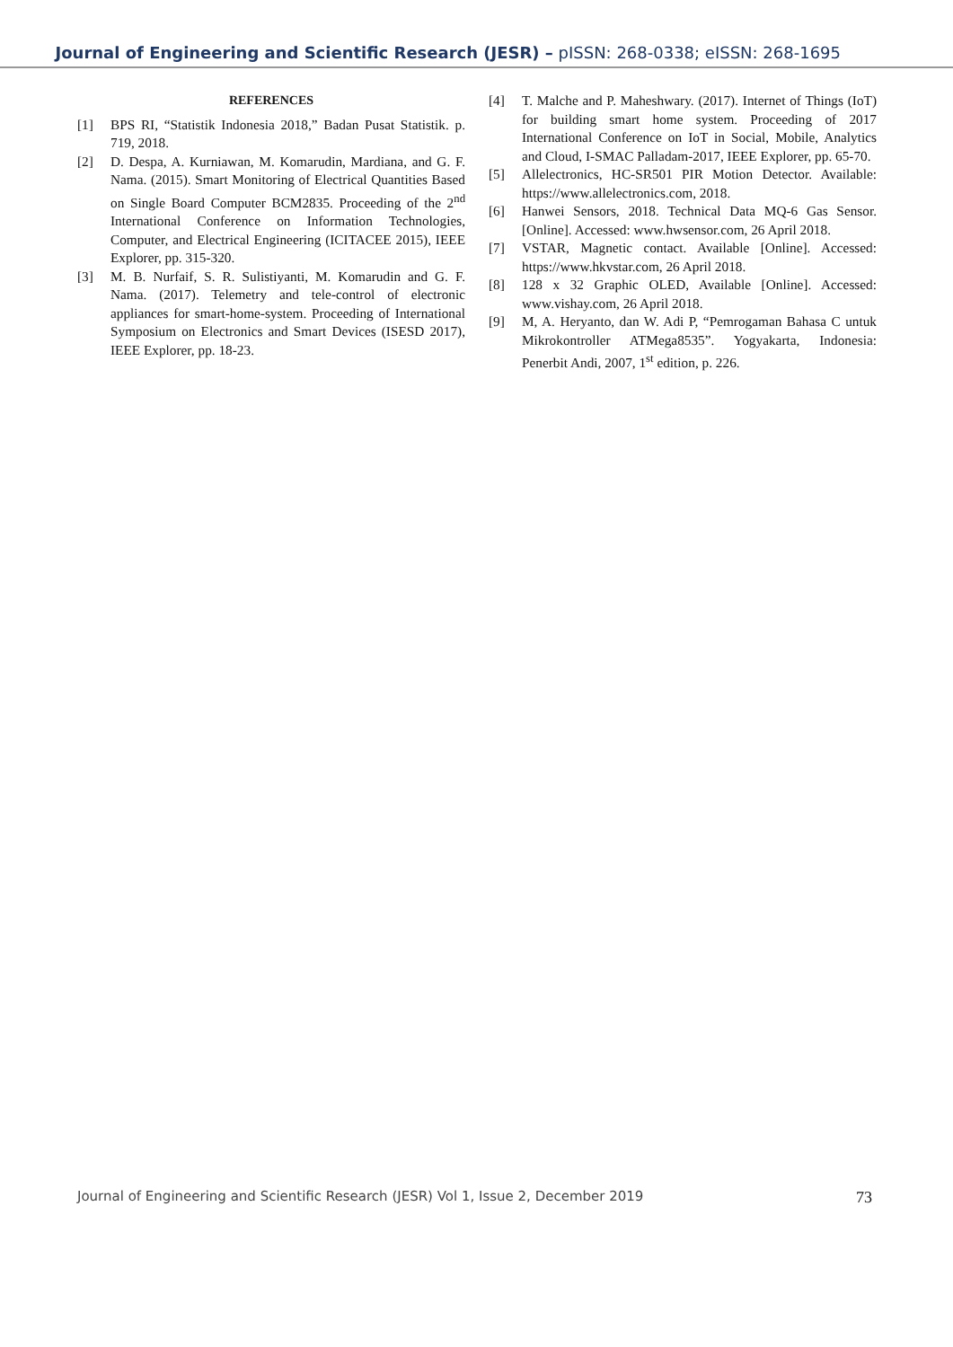Journal of Engineering and Scientific Research (JESR) – pISSN: 268-0338; eISSN: 268-1695
REFERENCES
[1] BPS RI, “Statistik Indonesia 2018,” Badan Pusat Statistik. p. 719, 2018.
[2] D. Despa, A. Kurniawan, M. Komarudin, Mardiana, and G. F. Nama. (2015). Smart Monitoring of Electrical Quantities Based on Single Board Computer BCM2835. Proceeding of the 2<sup>nd</sup> International Conference on Information Technologies, Computer, and Electrical Engineering (ICITACEE 2015), IEEE Explorer, pp. 315-320.
[3] M. B. Nurfaif, S. R. Sulistiyanti, M. Komarudin and G. F. Nama. (2017). Telemetry and tele-control of electronic appliances for smart-home-system. Proceeding of International Symposium on Electronics and Smart Devices (ISESD 2017), IEEE Explorer, pp. 18-23.
[4] T. Malche and P. Maheshwary. (2017). Internet of Things (IoT) for building smart home system. Proceeding of 2017 International Conference on IoT in Social, Mobile, Analytics and Cloud, I-SMAC Palladam-2017, IEEE Explorer, pp. 65-70.
[5] Allelectronics, HC-SR501 PIR Motion Detector. Available: https://www.allelectronics.com, 2018.
[6] Hanwei Sensors, 2018. Technical Data MQ-6 Gas Sensor. [Online]. Accessed: www.hwsensor.com, 26 April 2018.
[7] VSTAR, Magnetic contact. Available [Online]. Accessed: https://www.hkvstar.com, 26 April 2018.
[8] 128 x 32 Graphic OLED, Available [Online]. Accessed: www.vishay.com, 26 April 2018.
[9] M, A. Heryanto, dan W. Adi P, “Pemrogaman Bahasa C untuk Mikrokontroller ATMega8535”. Yogyakarta, Indonesia: Penerbit Andi, 2007, 1<sup>st</sup> edition, p. 226.
Journal of Engineering and Scientific Research (JESR) Vol 1, Issue 2, December 2019 73